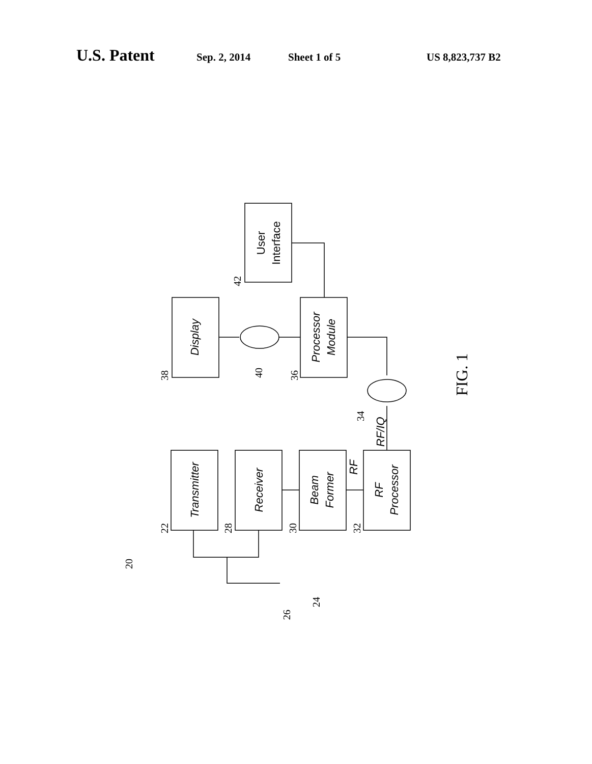U.S. Patent Sep. 2, 2014 Sheet 1 of 5 US 8,823,737 B2
Transmitter
Receiver
Beam
Former
RF
Processor
RF
RF/IQ
Display
Processor
Module
User
Interface
22
28
30
32
20
26
24
34
38
40
36
42
FIG. 1